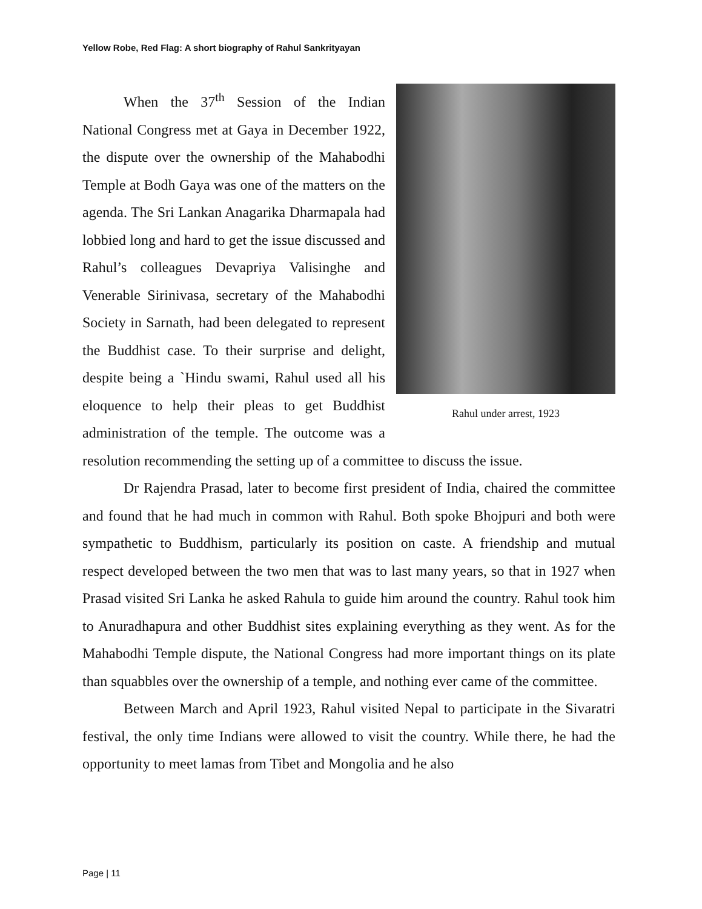Yellow Robe, Red Flag: A short biography of Rahul Sankrityayan
Rahul under arrest, 1923
When the 37<sup>th</sup> Session of the Indian National Congress met at Gaya in December 1922, the dispute over the ownership of the Mahabodhi Temple at Bodh Gaya was one of the matters on the agenda. The Sri Lankan Anagarika Dharmapala had lobbied long and hard to get the issue discussed and Rahul’s colleagues Devapriya Valisinghe and Venerable Sirinivasa, secretary of the Mahabodhi Society in Sarnath, had been delegated to represent the Buddhist case. To their surprise and delight, despite being a `Hindu swami, Rahul used all his eloquence to help their pleas to get Buddhist administration of the temple. The outcome was a resolution recommending the setting up of a committee to discuss the issue.
Dr Rajendra Prasad, later to become first president of India, chaired the committee and found that he had much in common with Rahul. Both spoke Bhojpuri and both were sympathetic to Buddhism, particularly its position on caste. A friendship and mutual respect developed between the two men that was to last many years, so that in 1927 when Prasad visited Sri Lanka he asked Rahula to guide him around the country. Rahul took him to Anuradhapura and other Buddhist sites explaining everything as they went. As for the Mahabodhi Temple dispute, the National Congress had more important things on its plate than squabbles over the ownership of a temple, and nothing ever came of the committee.
Between March and April 1923, Rahul visited Nepal to participate in the Sivaratri festival, the only time Indians were allowed to visit the country. While there, he had the opportunity to meet lamas from Tibet and Mongolia and he also
Page | 11